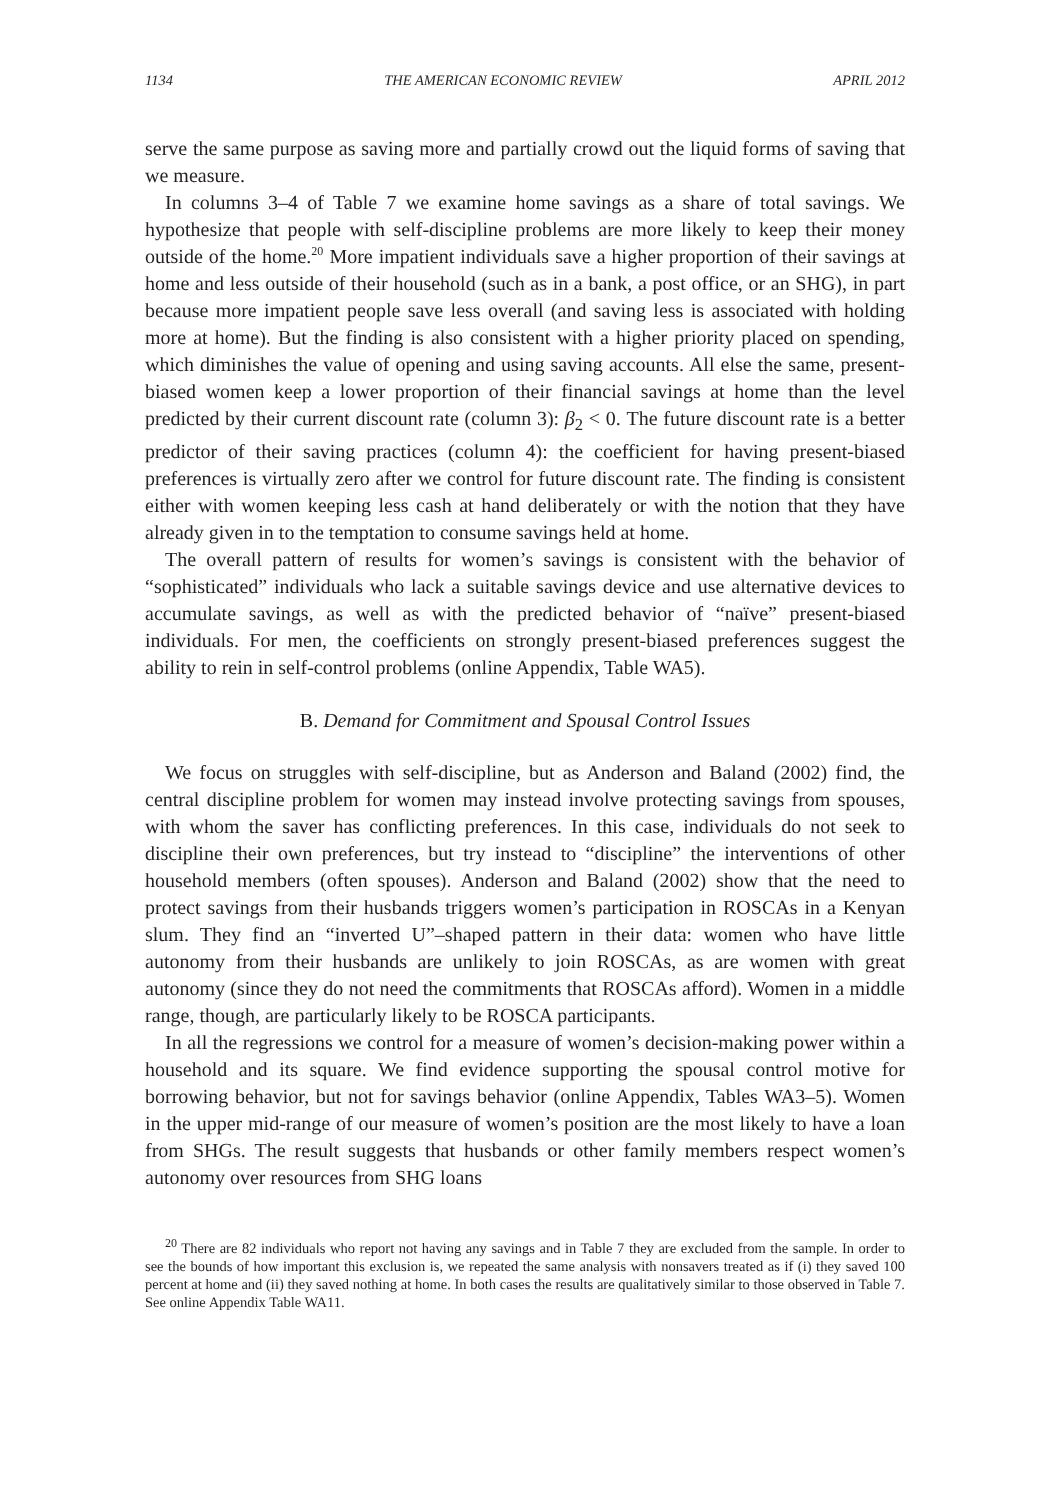1134 THE AMERICAN ECONOMIC REVIEW APRIL 2012
serve the same purpose as saving more and partially crowd out the liquid forms of saving that we measure.
In columns 3–4 of Table 7 we examine home savings as a share of total savings. We hypothesize that people with self-discipline problems are more likely to keep their money outside of the home.<sup>20</sup> More impatient individuals save a higher proportion of their savings at home and less outside of their household (such as in a bank, a post office, or an SHG), in part because more impatient people save less overall (and saving less is associated with holding more at home). But the finding is also consistent with a higher priority placed on spending, which diminishes the value of opening and using saving accounts. All else the same, present-biased women keep a lower proportion of their financial savings at home than the level predicted by their current discount rate (column 3): β<sub>2</sub> < 0. The future discount rate is a better predictor of their saving practices (column 4): the coefficient for having present-biased preferences is virtually zero after we control for future discount rate. The finding is consistent either with women keeping less cash at hand deliberately or with the notion that they have already given in to the temptation to consume savings held at home.
The overall pattern of results for women’s savings is consistent with the behavior of “sophisticated” individuals who lack a suitable savings device and use alternative devices to accumulate savings, as well as with the predicted behavior of “naïve” present-biased individuals. For men, the coefficients on strongly present-biased preferences suggest the ability to rein in self-control problems (online Appendix, Table WA5).
B. Demand for Commitment and Spousal Control Issues
We focus on struggles with self-discipline, but as Anderson and Baland (2002) find, the central discipline problem for women may instead involve protecting savings from spouses, with whom the saver has conflicting preferences. In this case, individuals do not seek to discipline their own preferences, but try instead to “discipline” the interventions of other household members (often spouses). Anderson and Baland (2002) show that the need to protect savings from their husbands triggers women’s participation in ROSCAs in a Kenyan slum. They find an “inverted U”–shaped pattern in their data: women who have little autonomy from their husbands are unlikely to join ROSCAs, as are women with great autonomy (since they do not need the commitments that ROSCAs afford). Women in a middle range, though, are particularly likely to be ROSCA participants.
In all the regressions we control for a measure of women’s decision-making power within a household and its square. We find evidence supporting the spousal control motive for borrowing behavior, but not for savings behavior (online Appendix, Tables WA3–5). Women in the upper mid-range of our measure of women’s position are the most likely to have a loan from SHGs. The result suggests that husbands or other family members respect women’s autonomy over resources from SHG loans
<sup>20</sup> There are 82 individuals who report not having any savings and in Table 7 they are excluded from the sample. In order to see the bounds of how important this exclusion is, we repeated the same analysis with nonsavers treated as if (i) they saved 100 percent at home and (ii) they saved nothing at home. In both cases the results are qualitatively similar to those observed in Table 7. See online Appendix Table WA11.